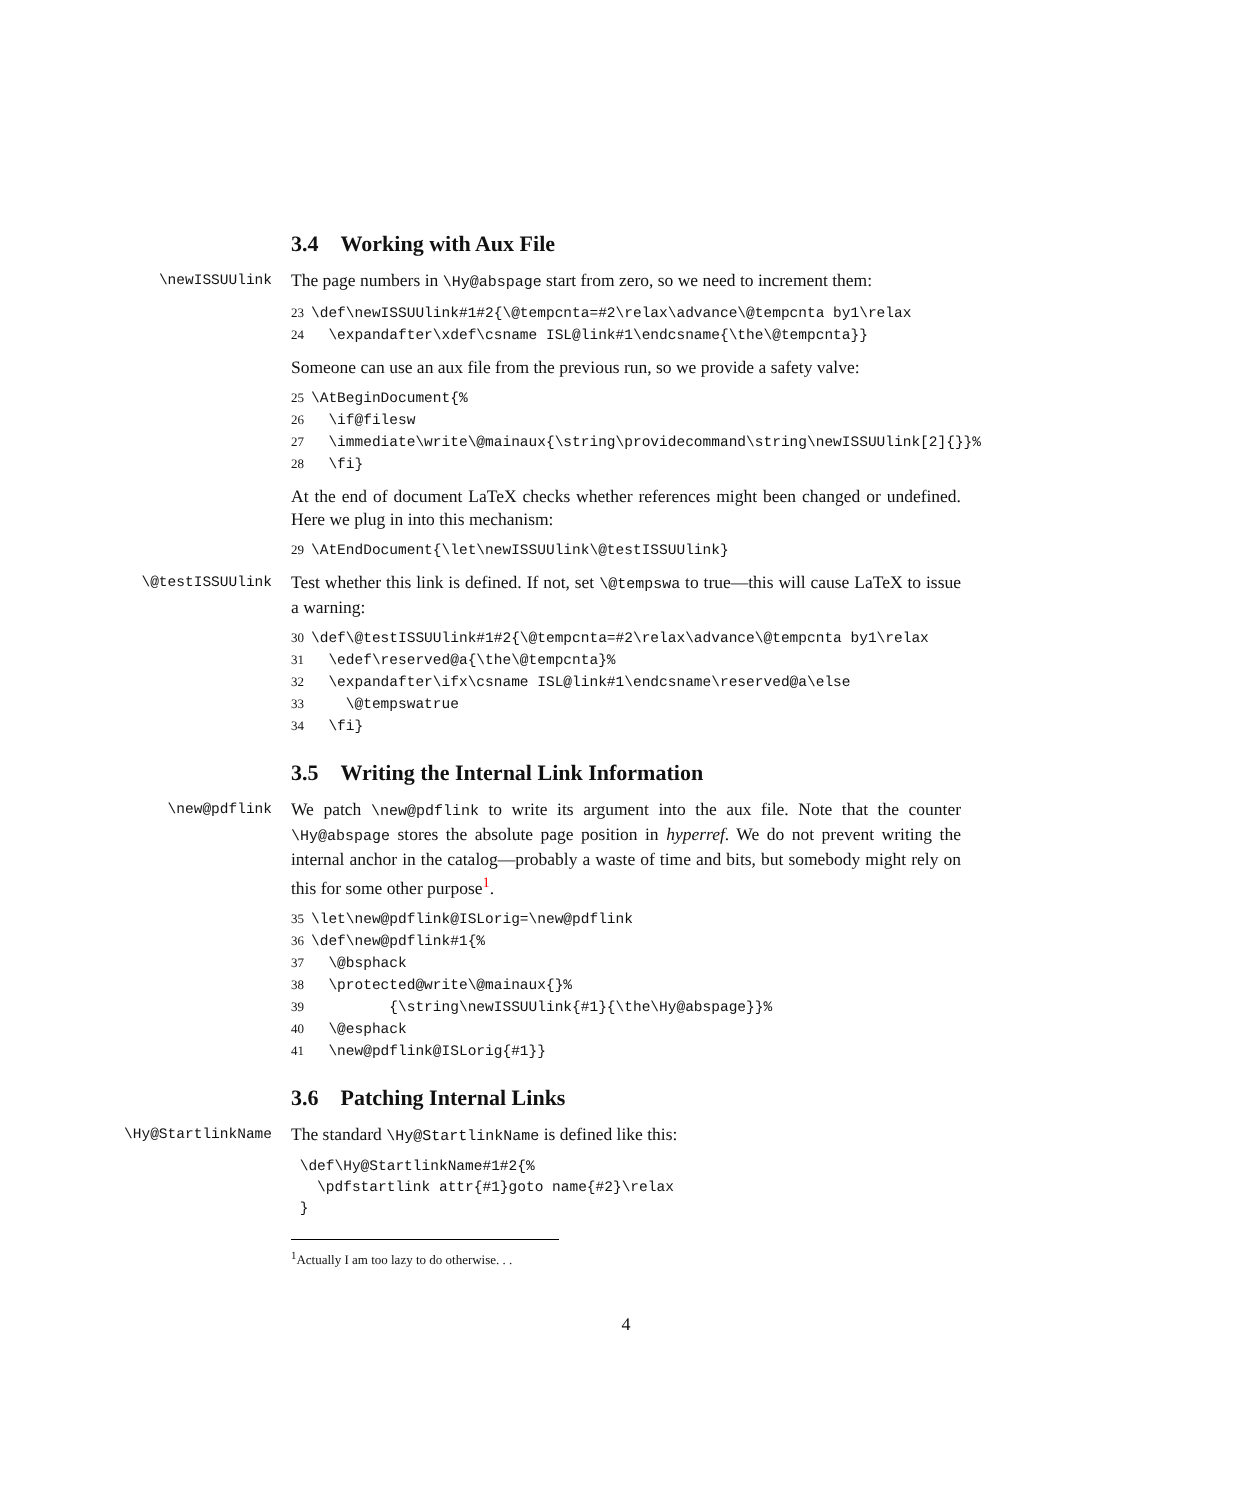3.4 Working with Aux File
\newISSUUlink
The page numbers in \Hy@abspage start from zero, so we need to increment them:
23\def\newISSUUlink#1#2{\@tempcnta=#2\relax\advance\@tempcnta by1\relax
24  \expandafter\xdef\csname ISL@link#1\endcsname{\the\@tempcnta}}
Someone can use an aux file from the previous run, so we provide a safety valve:
25\AtBeginDocument{%
26  \if@filesw
27  \immediate\write\@mainaux{\string\providecommand\string\newISSUUlink[2]{}}%
28  \fi}
At the end of document LaTeX checks whether references might been changed or undefined. Here we plug in into this mechanism:
29\AtEndDocument{\let\newISSUUlink\@testISSUUlink}
\@testISSUUlink
Test whether this link is defined. If not, set \@tempswa to true—this will cause LaTeX to issue a warning:
30\def\@testISSUUlink#1#2{\@tempcnta=#2\relax\advance\@tempcnta by1\relax
31  \edef\reserved@a{\the\@tempcnta}%
32  \expandafter\ifx\csname ISL@link#1\endcsname\reserved@a\else
33    \@tempswatrue
34  \fi}
3.5 Writing the Internal Link Information
\new@pdflink
We patch \new@pdflink to write its argument into the aux file. Note that the counter \Hy@abspage stores the absolute page position in hyperref. We do not prevent writing the internal anchor in the catalog—probably a waste of time and bits, but somebody might rely on this for some other purpose<sup>1</sup>.
35\let\new@pdflink@ISLorig=\new@pdflink
36\def\new@pdflink#1{%
37  \@bsphack
38  \protected@write\@mainaux{}%
39         {\string\newISSUUlink{#1}{\the\Hy@abspage}}%
40  \@esphack
41  \new@pdflink@ISLorig{#1}}
3.6 Patching Internal Links
\Hy@StartlinkName
The standard \Hy@StartlinkName is defined like this:
 \def\Hy@StartlinkName#1#2{%
   \pdfstartlink attr{#1}goto name{#2}\relax
 }
<sup>1</sup> Actually I am too lazy to do otherwise. . .
4